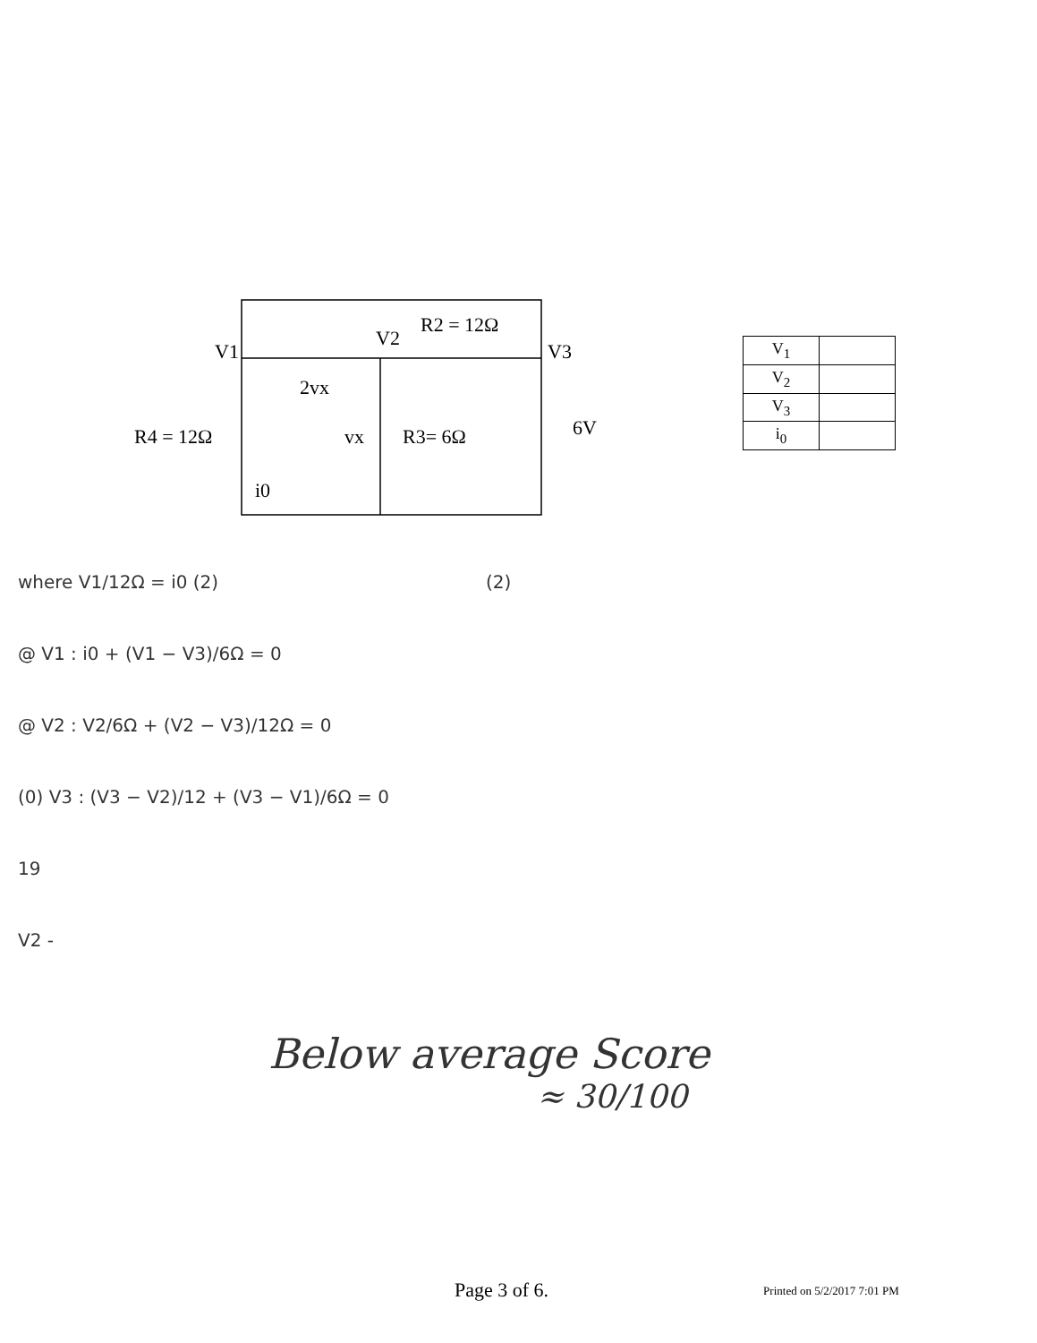V1
V2
R2 = 12Ω
V3
2vx
R4 = 12Ω
vx
R3= 6Ω
6V
i0
| V<sub>1</sub> | |
| V<sub>2</sub> | |
| V<sub>3</sub> | |
| i<sub>0</sub> | |
where V1/12Ω = i0 (2) (2)
@ V1 : i0 + (V1 − V3)/6Ω = 0
@ V2 : V2/6Ω + (V2 − V3)/12Ω = 0
(0) V3 : (V3 − V2)/12 + (V3 − V1)/6Ω = 0
19
V2 -
Below average Score
≈ 30/100
Page 3 of 6. Printed on 5/2/2017 7:01 PM